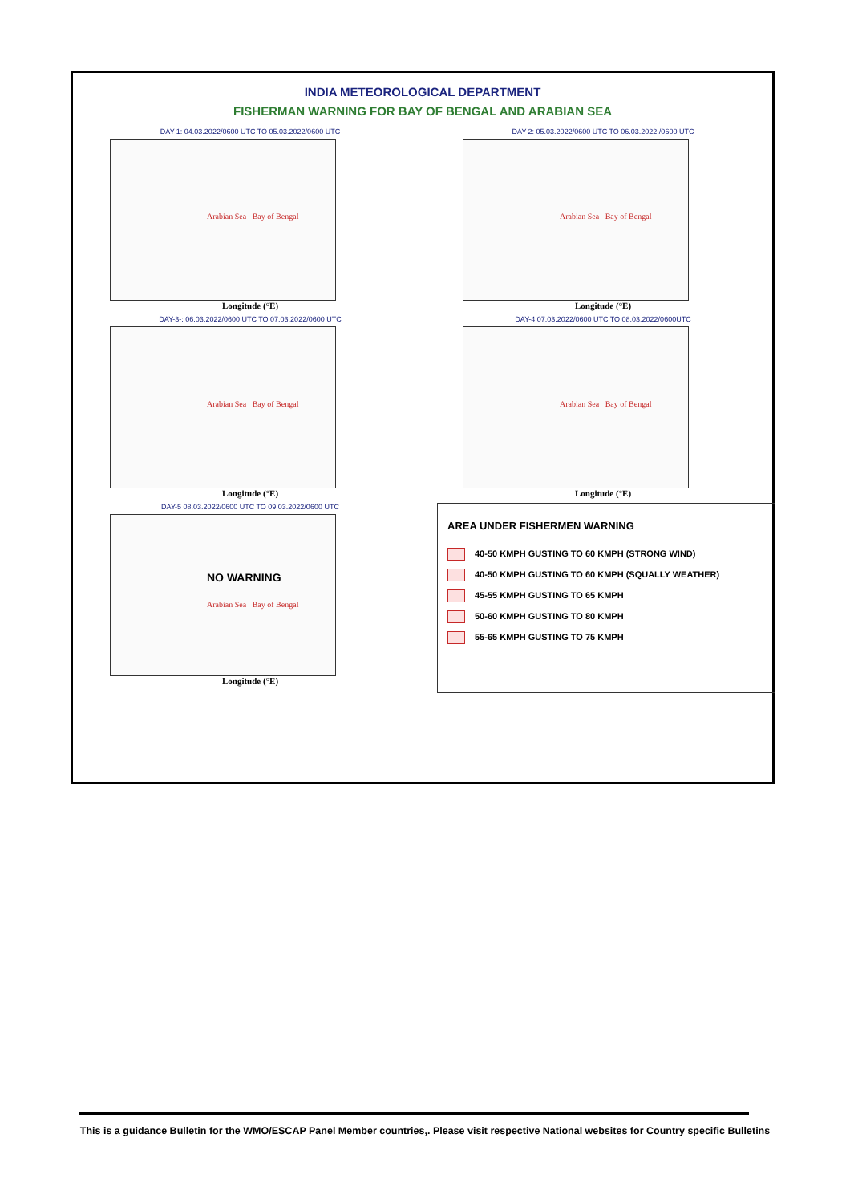INDIA METEOROLOGICAL DEPARTMENT
FISHERMAN WARNING FOR BAY OF BENGAL AND ARABIAN SEA
DAY-1: 04.03.2022/0600 UTC TO 05.03.2022/0600 UTC
Arabian Sea Bay of Bengal
Longitude (°E)
DAY-2: 05.03.2022/0600 UTC TO 06.03.2022 /0600 UTC
Arabian Sea Bay of Bengal
Longitude (°E)
DAY-3-: 06.03.2022/0600 UTC TO 07.03.2022/0600 UTC
Arabian Sea Bay of Bengal
Longitude (°E)
DAY-4 07.03.2022/0600 UTC TO 08.03.2022/0600UTC
Arabian Sea Bay of Bengal
Longitude (°E)
DAY-5 08.03.2022/0600 UTC TO 09.03.2022/0600 UTC
NO WARNING
Arabian Sea Bay of Bengal
Longitude (°E)
AREA UNDER FISHERMEN WARNING
40-50 KMPH GUSTING TO 60 KMPH (STRONG WIND)
40-50 KMPH GUSTING TO 60 KMPH (SQUALLY WEATHER)
45-55 KMPH GUSTING TO 65 KMPH
50-60 KMPH GUSTING TO 80 KMPH
55-65 KMPH GUSTING TO 75 KMPH
This is a guidance Bulletin for the WMO/ESCAP Panel Member countries,. Please visit respective National websites for Country specific Bulletins